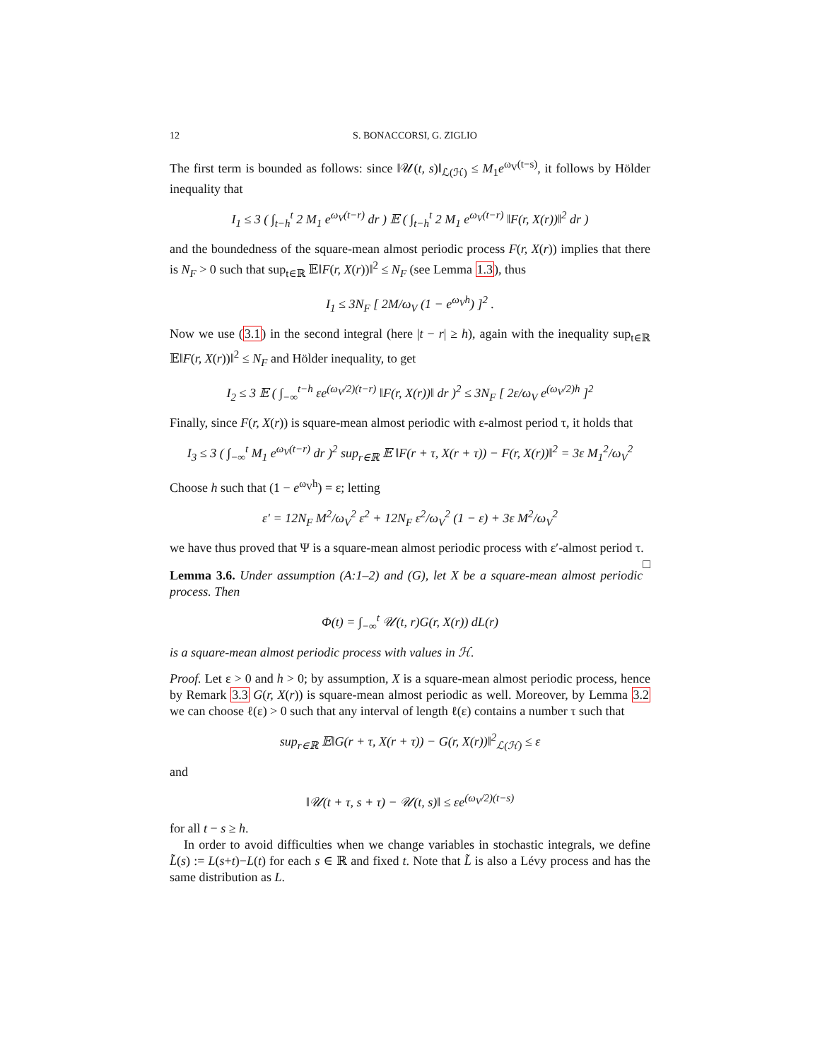12 S. BONACCORSI, G. ZIGLIO
The first term is bounded as follows: since ‖𝒰(t, s)‖<sub>ℒ(ℋ)</sub> ≤ M<sub>1</sub>e<sup>ω<sub>V</sub>(t−s)</sup>, it follows by Hölder inequality that
I<sub>1</sub> ≤ 3 ( ∫<sub>t−h</sub><sup>t</sup> 2 M<sub>1</sub> e<sup>ω<sub>V</sub>(t−r)</sup> dr ) 𝔼 ( ∫<sub>t−h</sub><sup>t</sup> 2 M<sub>1</sub> e<sup>ω<sub>V</sub>(t−r)</sup> ‖F(r, X(r))‖<sup>2</sup> dr )
and the boundedness of the square-mean almost periodic process F(r, X(r)) implies that there is N<sub>F</sub> > 0 such that sup<sub>t∈ℝ</sub> 𝔼‖F(r, X(r))‖<sup>2</sup> ≤ N<sub>F</sub> (see Lemma 1.3), thus
I<sub>1</sub> ≤ 3N<sub>F</sub> [ 2M/ω<sub>V</sub> (1 − e<sup>ω<sub>V</sub>h</sup>) ]<sup>2</sup> .
Now we use (3.1) in the second integral (here |t − r| ≥ h), again with the inequality sup<sub>t∈ℝ</sub> 𝔼‖F(r, X(r))‖<sup>2</sup> ≤ N<sub>F</sub> and Hölder inequality, to get
I<sub>2</sub> ≤ 3 𝔼 ( ∫<sub>−∞</sub><sup>t−h</sup> εe<sup>(ω<sub>V</sub>/2)(t−r)</sup> ‖F(r, X(r))‖ dr )<sup>2</sup> ≤ 3N<sub>F</sub> [ 2ε/ω<sub>V</sub> e<sup>(ω<sub>V</sub>/2)h</sup> ]<sup>2</sup>
Finally, since F(r, X(r)) is square-mean almost periodic with ε-almost period τ, it holds that
I<sub>3</sub> ≤ 3 ( ∫<sub>−∞</sub><sup>t</sup> M<sub>1</sub> e<sup>ω<sub>V</sub>(t−r)</sup> dr )<sup>2</sup> sup<sub>r∈ℝ</sub> 𝔼 ‖F(r + τ, X(r + τ)) − F(r, X(r))‖<sup>2</sup> = 3ε M<sub>1</sub><sup>2</sup>/ω<sub>V</sub><sup>2</sup>
Choose h such that (1 − e<sup>ω<sub>V</sub>h</sup>) = ε; letting
ε′ = 12N<sub>F</sub> M<sup>2</sup>/ω<sub>V</sub><sup>2</sup> ε<sup>2</sup> + 12N<sub>F</sub> ε<sup>2</sup>/ω<sub>V</sub><sup>2</sup> (1 − ε) + 3ε M<sup>2</sup>/ω<sub>V</sub><sup>2</sup>
we have thus proved that Ψ is a square-mean almost periodic process with ε′-almost period τ. □
Lemma 3.6. Under assumption (A:1–2) and (G), let X be a square-mean almost periodic process. Then
Φ(t) = ∫<sub>−∞</sub><sup>t</sup> 𝒰(t, r)G(r, X(r)) dL(r)
is a square-mean almost periodic process with values in ℋ.
Proof. Let ε > 0 and h > 0; by assumption, X is a square-mean almost periodic process, hence by Remark 3.3 G(r, X(r)) is square-mean almost periodic as well. Moreover, by Lemma 3.2 we can choose ℓ(ε) > 0 such that any interval of length ℓ(ε) contains a number τ such that
sup<sub>r∈ℝ</sub> 𝔼‖G(r + τ, X(r + τ)) − G(r, X(r))‖<sup>2</sup><sub>ℒ(ℋ)</sub> ≤ ε
and
‖𝒰(t + τ, s + τ) − 𝒰(t, s)‖ ≤ εe<sup>(ω<sub>V</sub>/2)(t−s)</sup>
for all t − s ≥ h.
In order to avoid difficulties when we change variables in stochastic integrals, we define L̃(s) := L(s+t)−L(t) for each s ∈ ℝ and fixed t. Note that L̃ is also a Lévy process and has the same distribution as L.